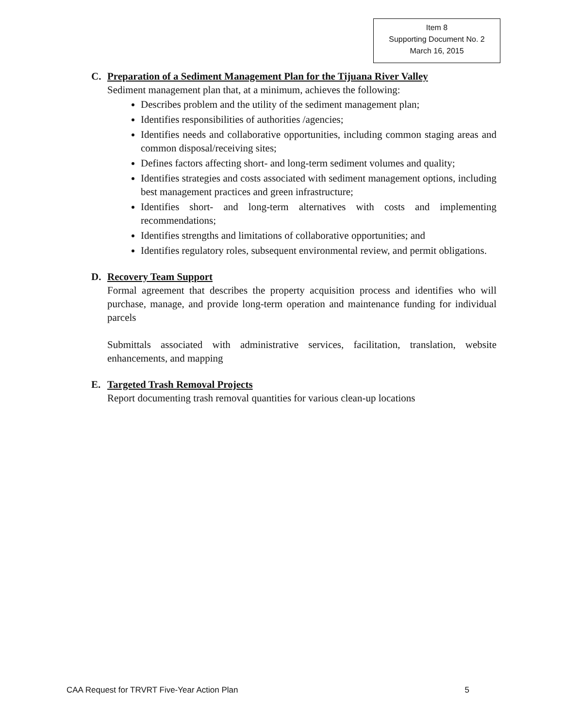Item 8
Supporting Document No. 2
March 16, 2015
C. Preparation of a Sediment Management Plan for the Tijuana River Valley
Sediment management plan that, at a minimum, achieves the following:
Describes problem and the utility of the sediment management plan;
Identifies responsibilities of authorities /agencies;
Identifies needs and collaborative opportunities, including common staging areas and common disposal/receiving sites;
Defines factors affecting short- and long-term sediment volumes and quality;
Identifies strategies and costs associated with sediment management options, including best management practices and green infrastructure;
Identifies short- and long-term alternatives with costs and implementing recommendations;
Identifies strengths and limitations of collaborative opportunities; and
Identifies regulatory roles, subsequent environmental review, and permit obligations.
D. Recovery Team Support
Formal agreement that describes the property acquisition process and identifies who will purchase, manage, and provide long-term operation and maintenance funding for individual parcels
Submittals associated with administrative services, facilitation, translation, website enhancements, and mapping
E. Targeted Trash Removal Projects
Report documenting trash removal quantities for various clean-up locations
CAA Request for TRVRT Five-Year Action Plan 5